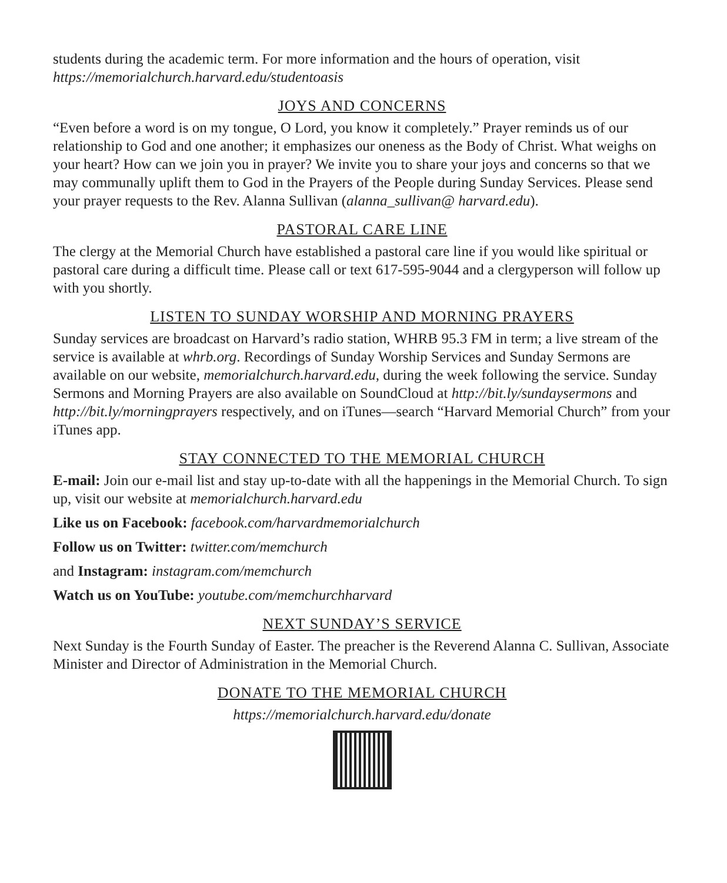students during the academic term. For more information and the hours of operation, visit https://memorialchurch.harvard.edu/studentoasis
JOYS AND CONCERNS
“Even before a word is on my tongue, O Lord, you know it completely.” Prayer reminds us of our relationship to God and one another; it emphasizes our oneness as the Body of Christ. What weighs on your heart? How can we join you in prayer? We invite you to share your joys and concerns so that we may communally uplift them to God in the Prayers of the People during Sunday Services. Please send your prayer requests to the Rev. Alanna Sullivan (alanna_sullivan@ harvard.edu).
PASTORAL CARE LINE
The clergy at the Memorial Church have established a pastoral care line if you would like spiritual or pastoral care during a difficult time. Please call or text 617-595-9044 and a clergyperson will follow up with you shortly.
LISTEN TO SUNDAY WORSHIP AND MORNING PRAYERS
Sunday services are broadcast on Harvard’s radio station, WHRB 95.3 FM in term; a live stream of the service is available at whrb.org. Recordings of Sunday Worship Services and Sunday Sermons are available on our website, memorialchurch.harvard.edu, during the week following the service. Sunday Sermons and Morning Prayers are also available on SoundCloud at http://bit.ly/sundaysermons and http://bit.ly/morningprayers respectively, and on iTunes—search “Harvard Memorial Church” from your iTunes app.
STAY CONNECTED TO THE MEMORIAL CHURCH
E-mail: Join our e-mail list and stay up-to-date with all the happenings in the Memorial Church. To sign up, visit our website at memorialchurch.harvard.edu
Like us on Facebook: facebook.com/harvardmemorialchurch
Follow us on Twitter: twitter.com/memchurch
and Instagram: instagram.com/memchurch
Watch us on YouTube: youtube.com/memchurchharvard
NEXT SUNDAY’S SERVICE
Next Sunday is the Fourth Sunday of Easter. The preacher is the Reverend Alanna C. Sullivan, Associate Minister and Director of Administration in the Memorial Church.
DONATE TO THE MEMORIAL CHURCH
https://memorialchurch.harvard.edu/donate